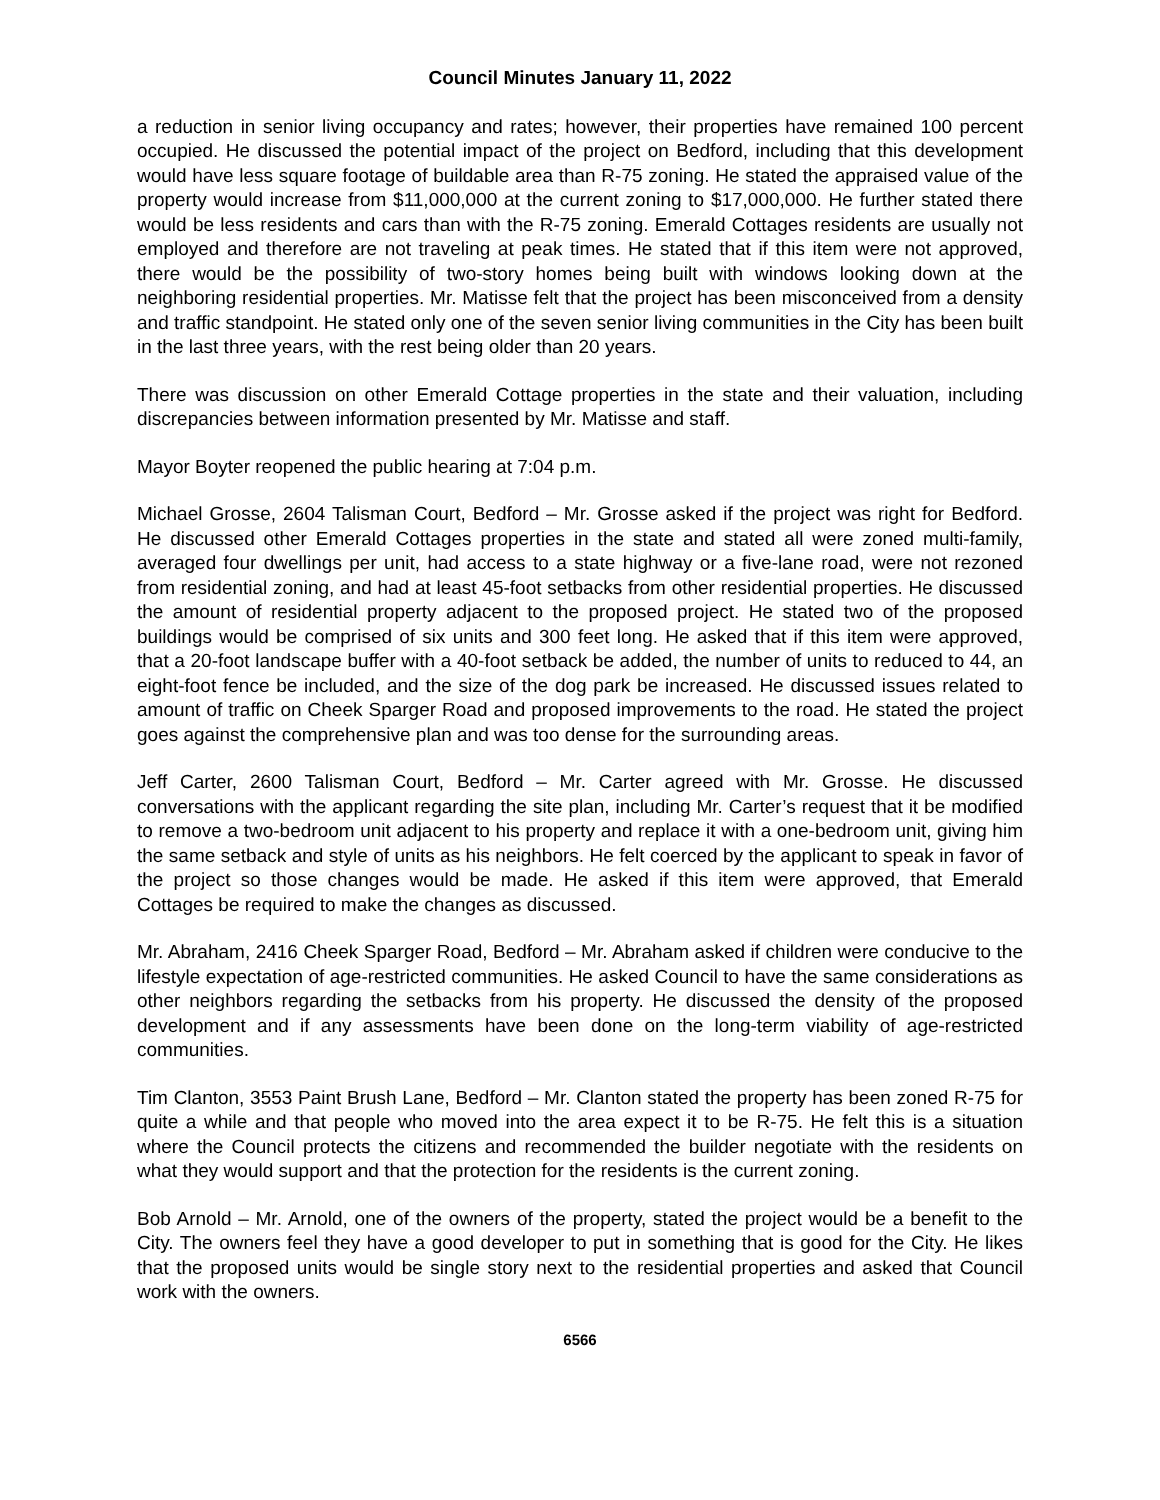Council Minutes January 11, 2022
a reduction in senior living occupancy and rates; however, their properties have remained 100 percent occupied. He discussed the potential impact of the project on Bedford, including that this development would have less square footage of buildable area than R-75 zoning. He stated the appraised value of the property would increase from $11,000,000 at the current zoning to $17,000,000. He further stated there would be less residents and cars than with the R-75 zoning. Emerald Cottages residents are usually not employed and therefore are not traveling at peak times. He stated that if this item were not approved, there would be the possibility of two-story homes being built with windows looking down at the neighboring residential properties. Mr. Matisse felt that the project has been misconceived from a density and traffic standpoint. He stated only one of the seven senior living communities in the City has been built in the last three years, with the rest being older than 20 years.
There was discussion on other Emerald Cottage properties in the state and their valuation, including discrepancies between information presented by Mr. Matisse and staff.
Mayor Boyter reopened the public hearing at 7:04 p.m.
Michael Grosse, 2604 Talisman Court, Bedford – Mr. Grosse asked if the project was right for Bedford. He discussed other Emerald Cottages properties in the state and stated all were zoned multi-family, averaged four dwellings per unit, had access to a state highway or a five-lane road, were not rezoned from residential zoning, and had at least 45-foot setbacks from other residential properties. He discussed the amount of residential property adjacent to the proposed project. He stated two of the proposed buildings would be comprised of six units and 300 feet long. He asked that if this item were approved, that a 20-foot landscape buffer with a 40-foot setback be added, the number of units to reduced to 44, an eight-foot fence be included, and the size of the dog park be increased. He discussed issues related to amount of traffic on Cheek Sparger Road and proposed improvements to the road. He stated the project goes against the comprehensive plan and was too dense for the surrounding areas.
Jeff Carter, 2600 Talisman Court, Bedford – Mr. Carter agreed with Mr. Grosse. He discussed conversations with the applicant regarding the site plan, including Mr. Carter’s request that it be modified to remove a two-bedroom unit adjacent to his property and replace it with a one-bedroom unit, giving him the same setback and style of units as his neighbors. He felt coerced by the applicant to speak in favor of the project so those changes would be made. He asked if this item were approved, that Emerald Cottages be required to make the changes as discussed.
Mr. Abraham, 2416 Cheek Sparger Road, Bedford – Mr. Abraham asked if children were conducive to the lifestyle expectation of age-restricted communities. He asked Council to have the same considerations as other neighbors regarding the setbacks from his property. He discussed the density of the proposed development and if any assessments have been done on the long-term viability of age-restricted communities.
Tim Clanton, 3553 Paint Brush Lane, Bedford – Mr. Clanton stated the property has been zoned R-75 for quite a while and that people who moved into the area expect it to be R-75. He felt this is a situation where the Council protects the citizens and recommended the builder negotiate with the residents on what they would support and that the protection for the residents is the current zoning.
Bob Arnold – Mr. Arnold, one of the owners of the property, stated the project would be a benefit to the City. The owners feel they have a good developer to put in something that is good for the City. He likes that the proposed units would be single story next to the residential properties and asked that Council work with the owners.
6566